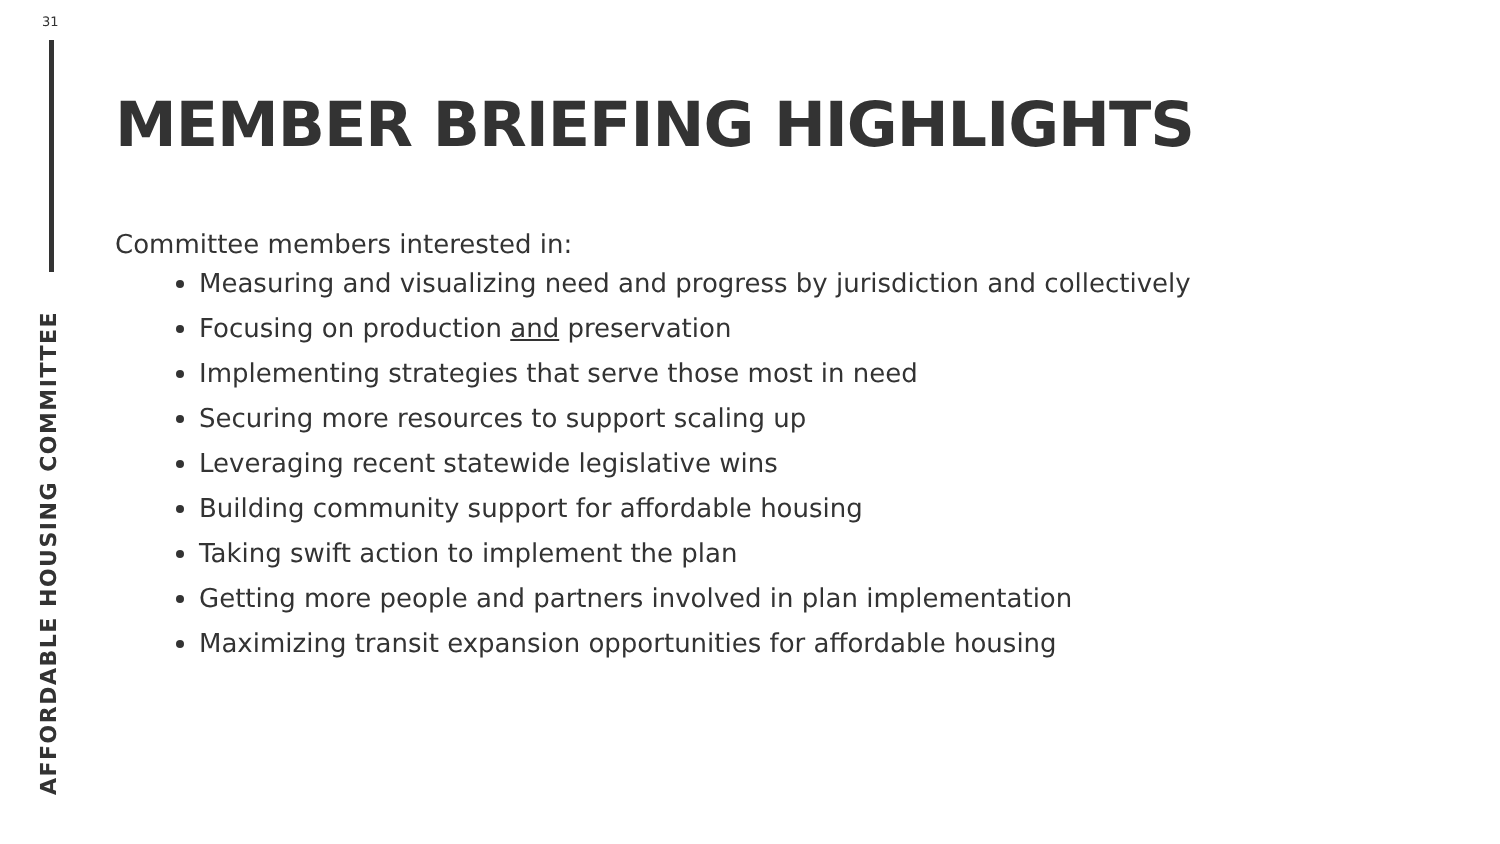31
AFFORDABLE HOUSING COMMITTEE
MEMBER BRIEFING HIGHLIGHTS
Committee members interested in:
Measuring and visualizing need and progress by jurisdiction and collectively
Focusing on production and preservation
Implementing strategies that serve those most in need
Securing more resources to support scaling up
Leveraging recent statewide legislative wins
Building community support for affordable housing
Taking swift action to implement the plan
Getting more people and partners involved in plan implementation
Maximizing transit expansion opportunities for affordable housing